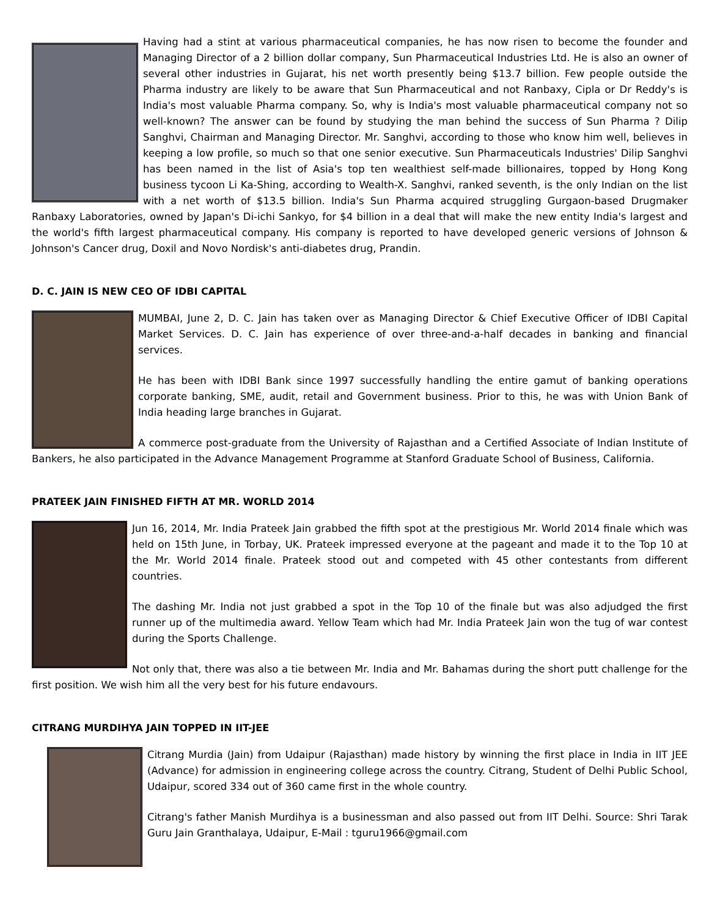Having had a stint at various pharmaceutical companies, he has now risen to become the founder and Managing Director of a 2 billion dollar company, Sun Pharmaceutical Industries Ltd. He is also an owner of several other industries in Gujarat, his net worth presently being $13.7 billion. Few people outside the Pharma industry are likely to be aware that Sun Pharmaceutical and not Ranbaxy, Cipla or Dr Reddy's is India's most valuable Pharma company. So, why is India's most valuable pharmaceutical company not so well-known? The answer can be found by studying the man behind the success of Sun Pharma ? Dilip Sanghvi, Chairman and Managing Director. Mr. Sanghvi, according to those who know him well, believes in keeping a low profile, so much so that one senior executive. Sun Pharmaceuticals Industries' Dilip Sanghvi has been named in the list of Asia's top ten wealthiest self-made billionaires, topped by Hong Kong business tycoon Li Ka-Shing, according to Wealth-X. Sanghvi, ranked seventh, is the only Indian on the list with a net worth of $13.5 billion. India's Sun Pharma acquired struggling Gurgaon-based Drugmaker Ranbaxy Laboratories, owned by Japan's Di-ichi Sankyo, for $4 billion in a deal that will make the new entity India's largest and the world's fifth largest pharmaceutical company. His company is reported to have developed generic versions of Johnson & Johnson's Cancer drug, Doxil and Novo Nordisk's anti-diabetes drug, Prandin.
D. C. JAIN IS NEW CEO OF IDBI CAPITAL
MUMBAI, June 2, D. C. Jain has taken over as Managing Director & Chief Executive Officer of IDBI Capital Market Services. D. C. Jain has experience of over three-and-a-half decades in banking and financial services.
He has been with IDBI Bank since 1997 successfully handling the entire gamut of banking operations corporate banking, SME, audit, retail and Government business. Prior to this, he was with Union Bank of India heading large branches in Gujarat.
A commerce post-graduate from the University of Rajasthan and a Certified Associate of Indian Institute of Bankers, he also participated in the Advance Management Programme at Stanford Graduate School of Business, California.
PRATEEK JAIN FINISHED FIFTH AT MR. WORLD 2014
Jun 16, 2014, Mr. India Prateek Jain grabbed the fifth spot at the prestigious Mr. World 2014 finale which was held on 15th June, in Torbay, UK. Prateek impressed everyone at the pageant and made it to the Top 10 at the Mr. World 2014 finale. Prateek stood out and competed with 45 other contestants from different countries.
The dashing Mr. India not just grabbed a spot in the Top 10 of the finale but was also adjudged the first runner up of the multimedia award. Yellow Team which had Mr. India Prateek Jain won the tug of war contest during the Sports Challenge.
Not only that, there was also a tie between Mr. India and Mr. Bahamas during the short putt challenge for the first position. We wish him all the very best for his future endavours.
CITRANG MURDIHYA JAIN TOPPED IN IIT-JEE
Citrang Murdia (Jain) from Udaipur (Rajasthan) made history by winning the first place in India in IIT JEE (Advance) for admission in engineering college across the country. Citrang, Student of Delhi Public School, Udaipur, scored 334 out of 360 came first in the whole country.
Citrang's father Manish Murdihya is a businessman and also passed out from IIT Delhi. Source: Shri Tarak Guru Jain Granthalaya, Udaipur, E-Mail : tguru1966@gmail.com